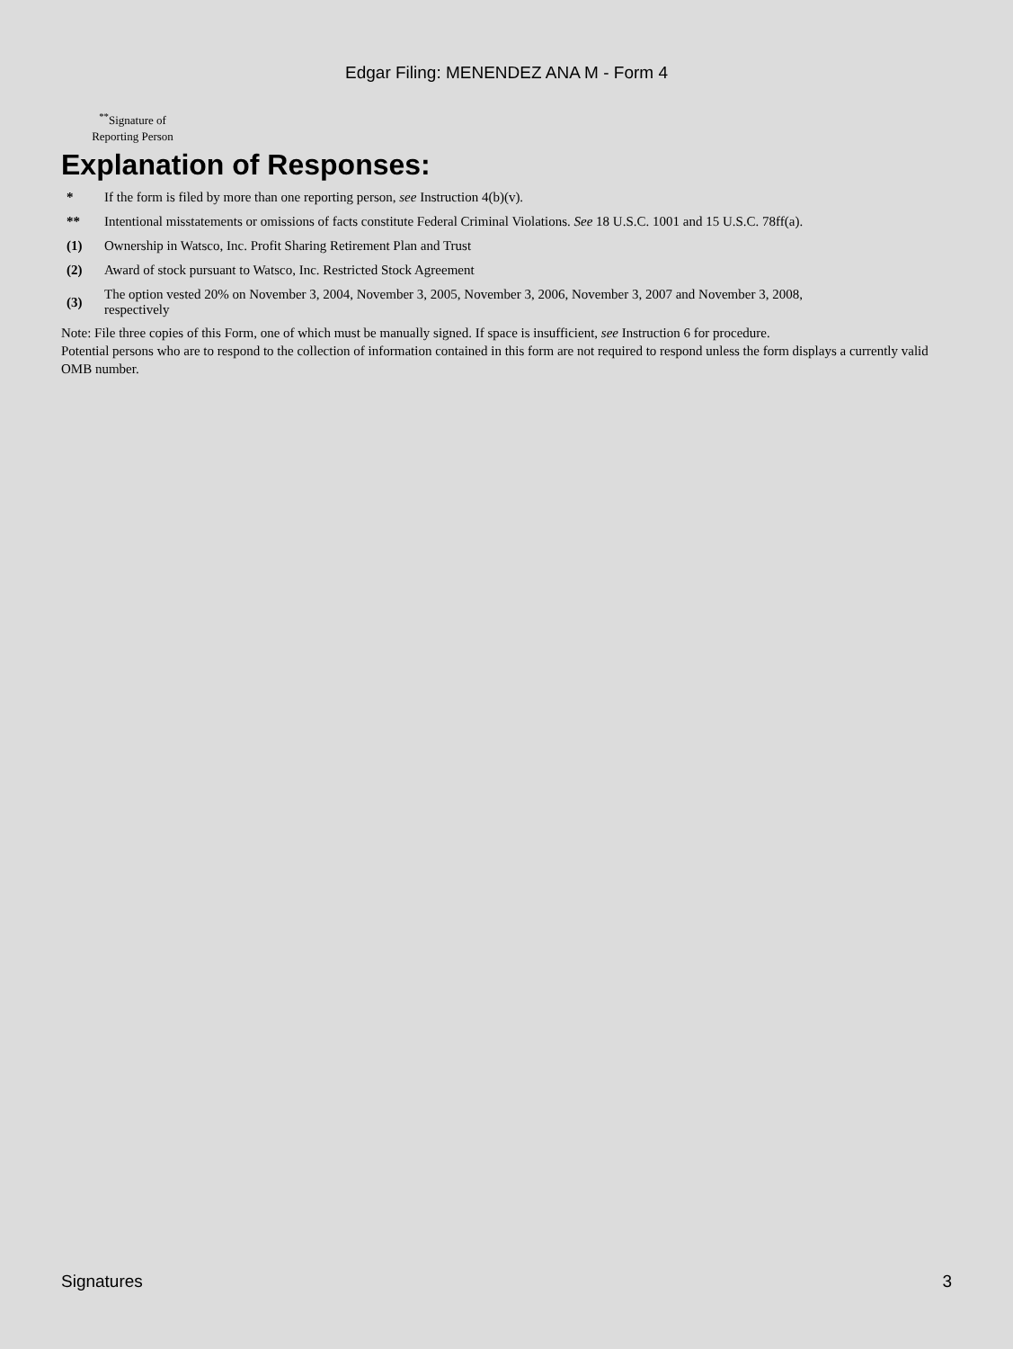Edgar Filing: MENENDEZ ANA M - Form 4
<sup>**</sup> Signature of Reporting Person
Explanation of Responses:
| * | If the form is filed by more than one reporting person, see Instruction 4(b)(v). |
| ** | Intentional misstatements or omissions of facts constitute Federal Criminal Violations. See 18 U.S.C. 1001 and 15 U.S.C. 78ff(a). |
| (1) | Ownership in Watsco, Inc. Profit Sharing Retirement Plan and Trust |
| (2) | Award of stock pursuant to Watsco, Inc. Restricted Stock Agreement |
| (3) | The option vested 20% on November 3, 2004, November 3, 2005, November 3, 2006, November 3, 2007 and November 3, 2008, respectively |
Note: File three copies of this Form, one of which must be manually signed. If space is insufficient, see Instruction 6 for procedure.
Potential persons who are to respond to the collection of information contained in this form are not required to respond unless the form displays a currently valid OMB number.
Signatures 3